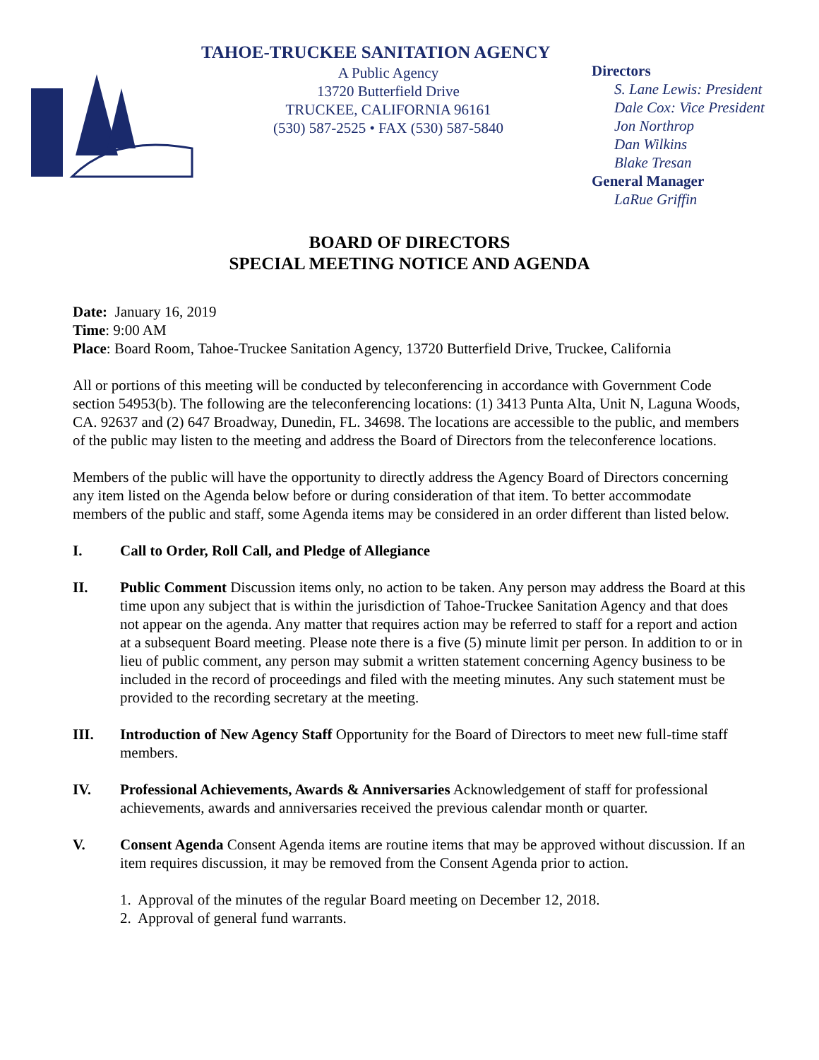TAHOE-TRUCKEE SANITATION AGENCY
A Public Agency
13720 Butterfield Drive
TRUCKEE, CALIFORNIA 96161
(530) 587-2525 • FAX (530) 587-5840
Directors
S. Lane Lewis: President
Dale Cox: Vice President
Jon Northrop
Dan Wilkins
Blake Tresan
General Manager
LaRue Griffin
BOARD OF DIRECTORS
SPECIAL MEETING NOTICE AND AGENDA
Date: January 16, 2019
Time: 9:00 AM
Place: Board Room, Tahoe-Truckee Sanitation Agency, 13720 Butterfield Drive, Truckee, California
All or portions of this meeting will be conducted by teleconferencing in accordance with Government Code section 54953(b). The following are the teleconferencing locations: (1) 3413 Punta Alta, Unit N, Laguna Woods, CA. 92637 and (2) 647 Broadway, Dunedin, FL. 34698. The locations are accessible to the public, and members of the public may listen to the meeting and address the Board of Directors from the teleconference locations.
Members of the public will have the opportunity to directly address the Agency Board of Directors concerning any item listed on the Agenda below before or during consideration of that item. To better accommodate members of the public and staff, some Agenda items may be considered in an order different than listed below.
I. Call to Order, Roll Call, and Pledge of Allegiance
II. Public Comment Discussion items only, no action to be taken. Any person may address the Board at this time upon any subject that is within the jurisdiction of Tahoe-Truckee Sanitation Agency and that does not appear on the agenda. Any matter that requires action may be referred to staff for a report and action at a subsequent Board meeting. Please note there is a five (5) minute limit per person. In addition to or in lieu of public comment, any person may submit a written statement concerning Agency business to be included in the record of proceedings and filed with the meeting minutes. Any such statement must be provided to the recording secretary at the meeting.
III. Introduction of New Agency Staff Opportunity for the Board of Directors to meet new full-time staff members.
IV. Professional Achievements, Awards & Anniversaries Acknowledgement of staff for professional achievements, awards and anniversaries received the previous calendar month or quarter.
V. Consent Agenda Consent Agenda items are routine items that may be approved without discussion. If an item requires discussion, it may be removed from the Consent Agenda prior to action.
1. Approval of the minutes of the regular Board meeting on December 12, 2018.
2. Approval of general fund warrants.